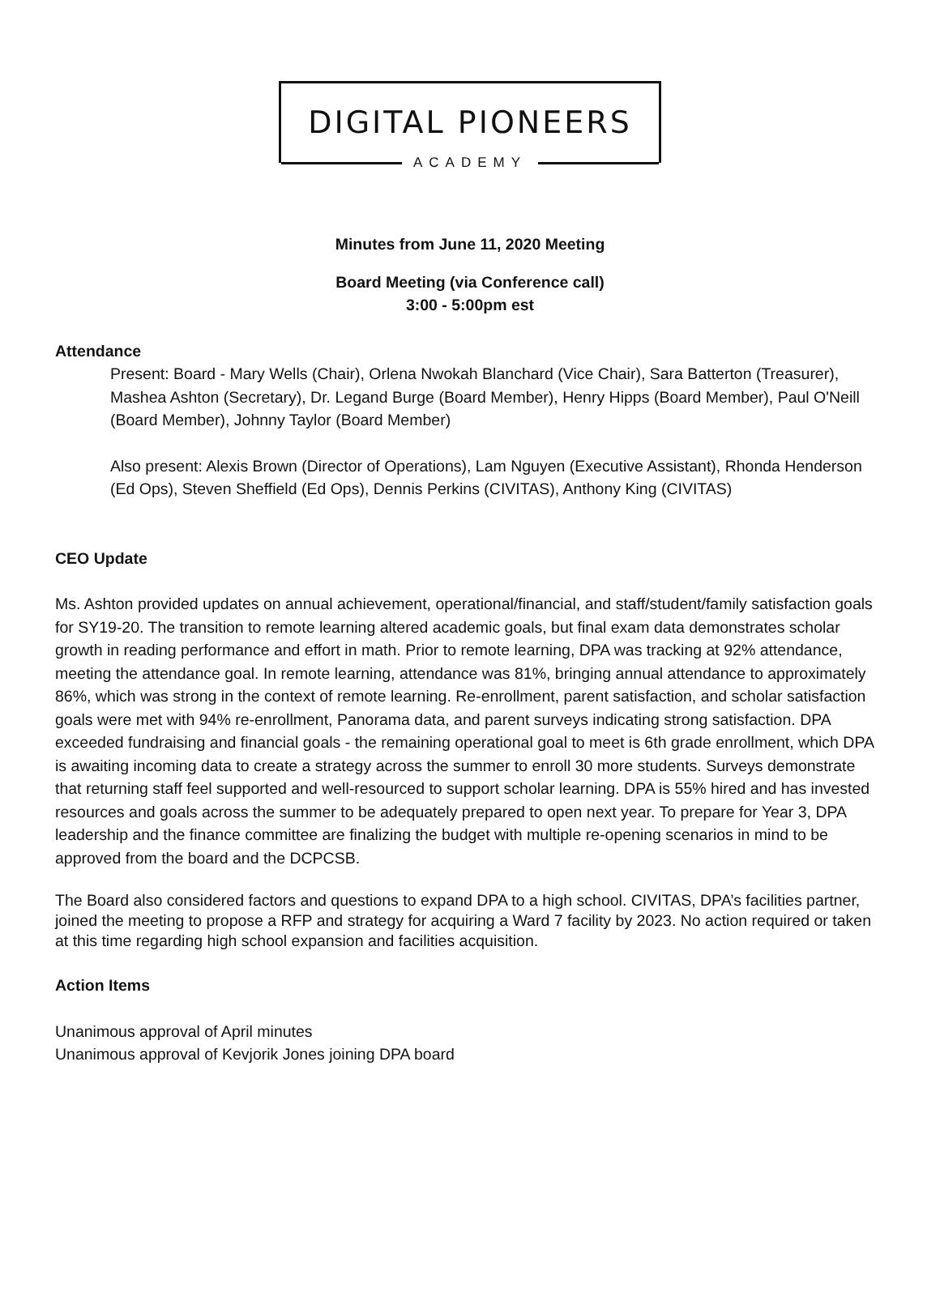DIGITAL PIONEERS
ACADEMY
Minutes from June 11, 2020 Meeting
Board Meeting (via Conference call)
3:00 - 5:00pm est
Attendance
Present: Board - Mary Wells (Chair), Orlena Nwokah Blanchard (Vice Chair), Sara Batterton (Treasurer), Mashea Ashton (Secretary), Dr. Legand Burge (Board Member), Henry Hipps (Board Member), Paul O'Neill (Board Member), Johnny Taylor (Board Member)
Also present: Alexis Brown (Director of Operations), Lam Nguyen (Executive Assistant), Rhonda Henderson (Ed Ops), Steven Sheffield (Ed Ops), Dennis Perkins (CIVITAS), Anthony King (CIVITAS)
CEO Update
Ms. Ashton provided updates on annual achievement, operational/financial, and staff/student/family satisfaction goals for SY19-20. The transition to remote learning altered academic goals, but final exam data demonstrates scholar growth in reading performance and effort in math. Prior to remote learning, DPA was tracking at 92% attendance, meeting the attendance goal. In remote learning, attendance was 81%, bringing annual attendance to approximately 86%, which was strong in the context of remote learning. Re-enrollment, parent satisfaction, and scholar satisfaction goals were met with 94% re-enrollment, Panorama data, and parent surveys indicating strong satisfaction. DPA exceeded fundraising and financial goals - the remaining operational goal to meet is 6th grade enrollment, which DPA is awaiting incoming data to create a strategy across the summer to enroll 30 more students. Surveys demonstrate that returning staff feel supported and well-resourced to support scholar learning. DPA is 55% hired and has invested resources and goals across the summer to be adequately prepared to open next year. To prepare for Year 3, DPA leadership and the finance committee are finalizing the budget with multiple re-opening scenarios in mind to be approved from the board and the DCPCSB.
The Board also considered factors and questions to expand DPA to a high school. CIVITAS, DPA’s facilities partner, joined the meeting to propose a RFP and strategy for acquiring a Ward 7 facility by 2023. No action required or taken at this time regarding high school expansion and facilities acquisition.
Action Items
Unanimous approval of April minutes
Unanimous approval of Kevjorik Jones joining DPA board